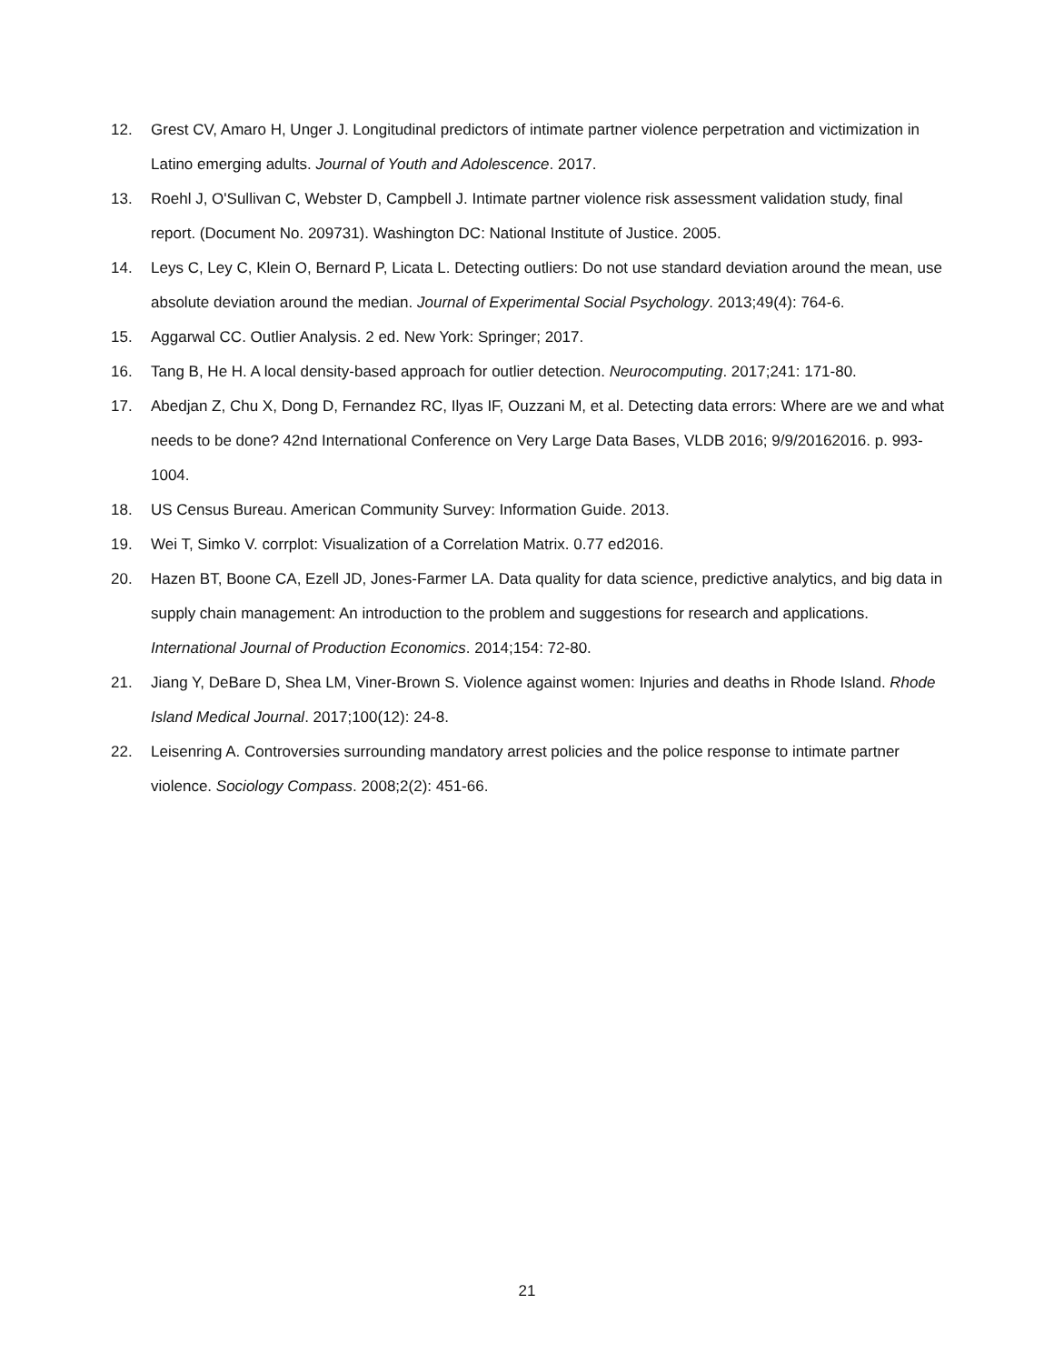12. Grest CV, Amaro H, Unger J. Longitudinal predictors of intimate partner violence perpetration and victimization in Latino emerging adults. Journal of Youth and Adolescence. 2017.
13. Roehl J, O'Sullivan C, Webster D, Campbell J. Intimate partner violence risk assessment validation study, final report. (Document No. 209731). Washington DC: National Institute of Justice. 2005.
14. Leys C, Ley C, Klein O, Bernard P, Licata L. Detecting outliers: Do not use standard deviation around the mean, use absolute deviation around the median. Journal of Experimental Social Psychology. 2013;49(4): 764-6.
15. Aggarwal CC. Outlier Analysis. 2 ed. New York: Springer; 2017.
16. Tang B, He H. A local density-based approach for outlier detection. Neurocomputing. 2017;241: 171-80.
17. Abedjan Z, Chu X, Dong D, Fernandez RC, Ilyas IF, Ouzzani M, et al. Detecting data errors: Where are we and what needs to be done? 42nd International Conference on Very Large Data Bases, VLDB 2016; 9/9/20162016. p. 993-1004.
18. US Census Bureau. American Community Survey: Information Guide. 2013.
19. Wei T, Simko V. corrplot: Visualization of a Correlation Matrix. 0.77 ed2016.
20. Hazen BT, Boone CA, Ezell JD, Jones-Farmer LA. Data quality for data science, predictive analytics, and big data in supply chain management: An introduction to the problem and suggestions for research and applications. International Journal of Production Economics. 2014;154: 72-80.
21. Jiang Y, DeBare D, Shea LM, Viner-Brown S. Violence against women: Injuries and deaths in Rhode Island. Rhode Island Medical Journal. 2017;100(12): 24-8.
22. Leisenring A. Controversies surrounding mandatory arrest policies and the police response to intimate partner violence. Sociology Compass. 2008;2(2): 451-66.
21